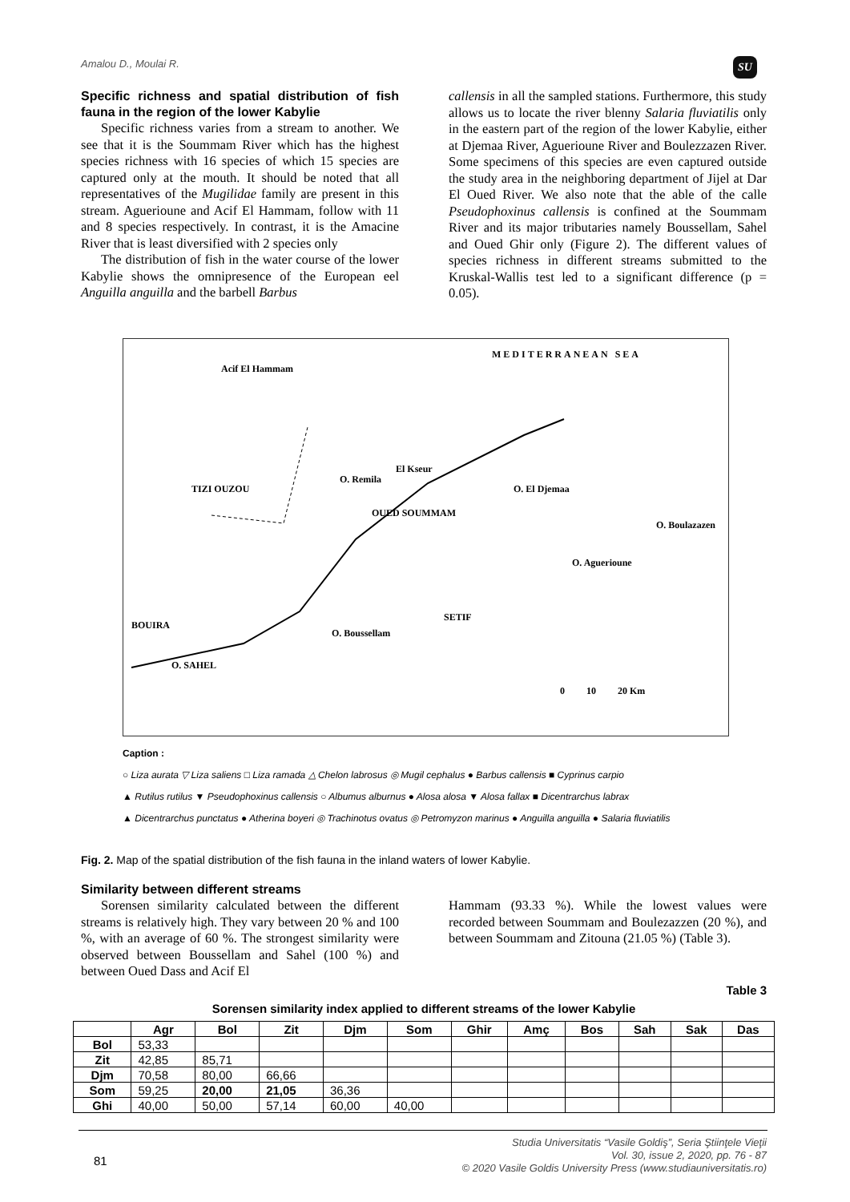Amalou D., Moulai R. SU
Specific richness and spatial distribution of fish fauna in the region of the lower Kabylie
Specific richness varies from a stream to another. We see that it is the Soummam River which has the highest species richness with 16 species of which 15 species are captured only at the mouth. It should be noted that all representatives of the Mugilidae family are present in this stream. Aguerioune and Acif El Hammam, follow with 11 and 8 species respectively. In contrast, it is the Amacine River that is least diversified with 2 species only
The distribution of fish in the water course of the lower Kabylie shows the omnipresence of the European eel Anguilla anguilla and the barbell Barbus
callensis in all the sampled stations. Furthermore, this study allows us to locate the river blenny Salaria fluviatilis only in the eastern part of the region of the lower Kabylie, either at Djemaa River, Aguerioune River and Boulezzazen River. Some specimens of this species are even captured outside the study area in the neighboring department of Jijel at Dar El Oued River. We also note that the able of the calle Pseudophoxinus callensis is confined at the Soummam River and its major tributaries namely Boussellam, Sahel and Oued Ghir only (Figure 2). The different values of species richness in different streams submitted to the Kruskal-Wallis test led to a significant difference (p = 0.05).
MEDITERRANEAN SEA
Acif El Hammam
TIZI OUZOU
O. Remila
El Kseur
OUED SOUMMAM
BOUIRA
O. SAHEL
O. Boussellam
SETIF
O. El Djemaa
O. Boulazazen
O. Aguerioune
0 10 20 Km
Caption :
○ Liza aurata ▽ Liza saliens □ Liza ramada △ Chelon labrosus ◎ Mugil cephalus ● Barbus callensis ■ Cyprinus carpio
▲ Rutilus rutilus ▼ Pseudophoxinus callensis ○ Albumus alburnus ● Alosa alosa ▼ Alosa fallax ■ Dicentrarchus labrax
▲ Dicentrarchus punctatus ● Atherina boyeri ◎ Trachinotus ovatus ◎ Petromyzon marinus ● Anguilla anguilla ● Salaria fluviatilis
Fig. 2. Map of the spatial distribution of the fish fauna in the inland waters of lower Kabylie.
Similarity between different streams
Sorensen similarity calculated between the different streams is relatively high. They vary between 20 % and 100 %, with an average of 60 %. The strongest similarity were observed between Boussellam and Sahel (100 %) and between Oued Dass and Acif El
Hammam (93.33 %). While the lowest values were recorded between Soummam and Boulezazzen (20 %), and between Soummam and Zitouna (21.05 %) (Table 3).
Table 3
Sorensen similarity index applied to different streams of the lower Kabylie
| | Agr | Bol | Zit | Djm | Som | Ghir | Amç | Bos | Sah | Sak | Das |
| --- | --- | --- | --- | --- | --- | --- | --- | --- | --- | --- | --- |
| Bol | 53,33 | | | | | | | | | | |
| Zit | 42,85 | 85,71 | | | | | | | | | |
| Djm | 70,58 | 80,00 | 66,66 | | | | | | | | |
| Som | 59,25 | 20,00 | 21,05 | 36,36 | | | | | | | |
| Ghi | 40,00 | 50,00 | 57,14 | 60,00 | 40,00 | | | | | | |
81
Studia Universitatis “Vasile Goldiş”, Seria Ştiinţele Vieţii
Vol. 30, issue 2, 2020, pp. 76 - 87
© 2020 Vasile Goldis University Press (www.studiauniversitatis.ro)